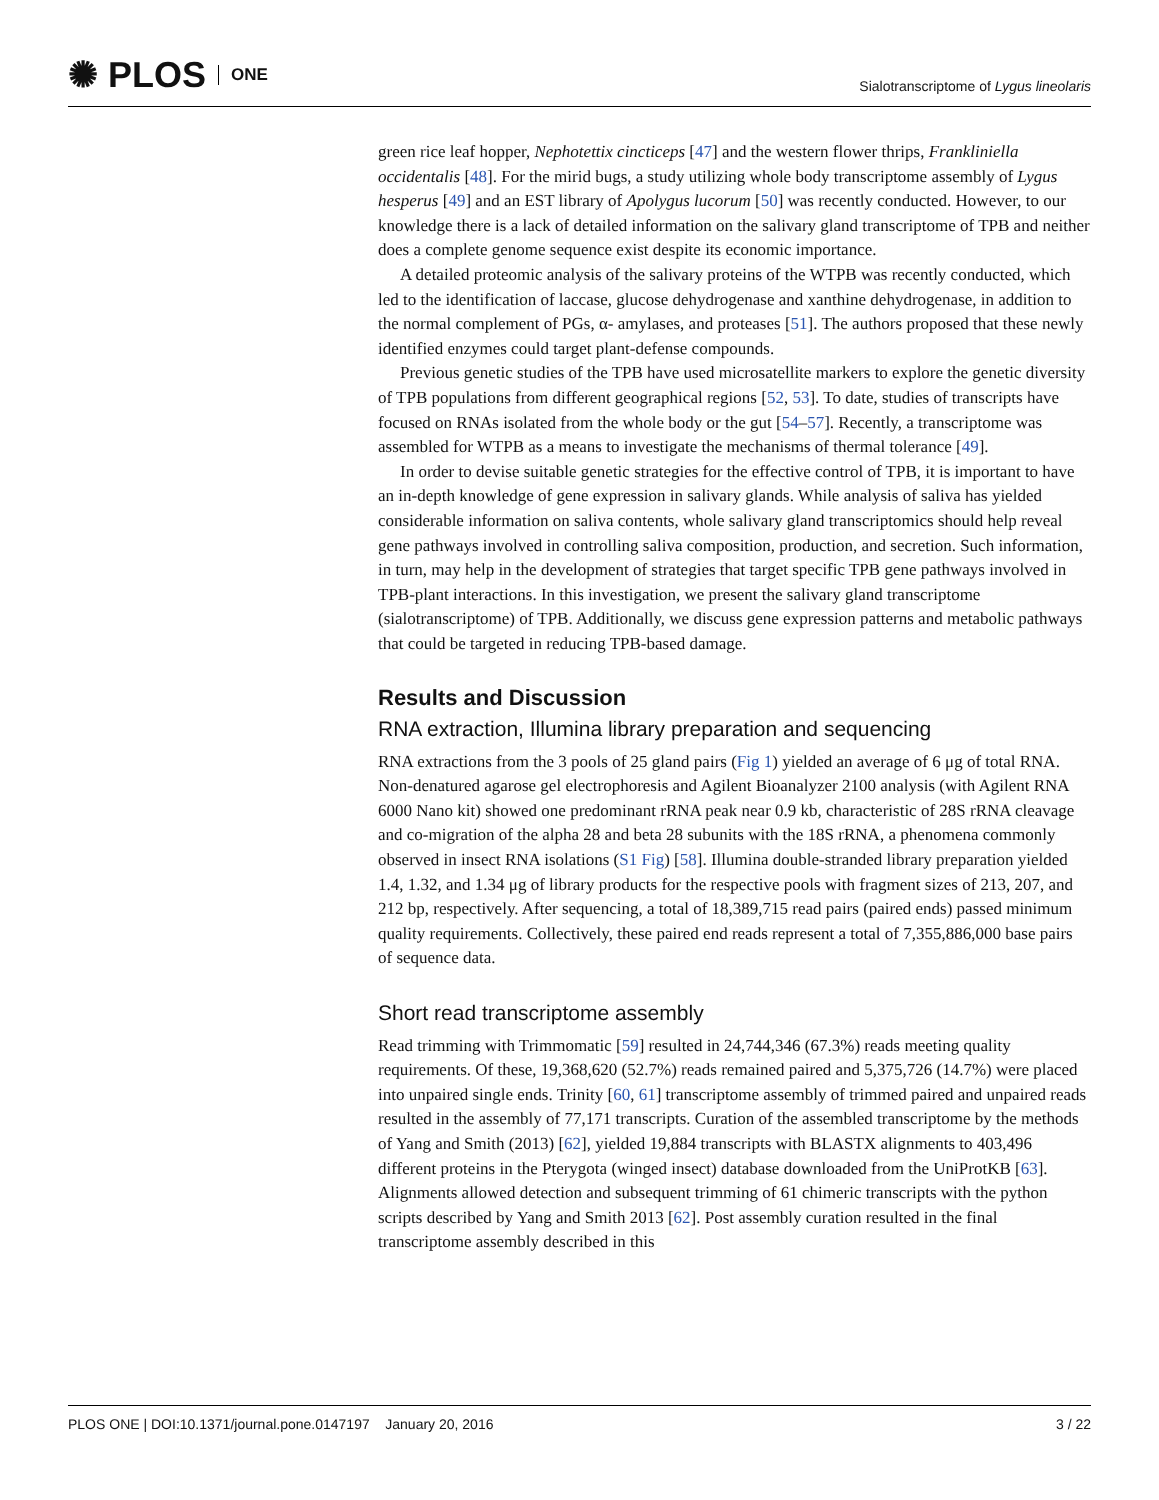✺ PLOS ONE
Sialotranscriptome of Lygus lineolaris
green rice leaf hopper, Nephotettix cincticeps [47] and the western flower thrips, Frankliniella occidentalis [48]. For the mirid bugs, a study utilizing whole body transcriptome assembly of Lygus hesperus [49] and an EST library of Apolygus lucorum [50] was recently conducted. However, to our knowledge there is a lack of detailed information on the salivary gland transcriptome of TPB and neither does a complete genome sequence exist despite its economic importance.
A detailed proteomic analysis of the salivary proteins of the WTPB was recently conducted, which led to the identification of laccase, glucose dehydrogenase and xanthine dehydrogenase, in addition to the normal complement of PGs, α- amylases, and proteases [51]. The authors proposed that these newly identified enzymes could target plant-defense compounds.
Previous genetic studies of the TPB have used microsatellite markers to explore the genetic diversity of TPB populations from different geographical regions [52, 53]. To date, studies of transcripts have focused on RNAs isolated from the whole body or the gut [54–57]. Recently, a transcriptome was assembled for WTPB as a means to investigate the mechanisms of thermal tolerance [49].
In order to devise suitable genetic strategies for the effective control of TPB, it is important to have an in-depth knowledge of gene expression in salivary glands. While analysis of saliva has yielded considerable information on saliva contents, whole salivary gland transcriptomics should help reveal gene pathways involved in controlling saliva composition, production, and secretion. Such information, in turn, may help in the development of strategies that target specific TPB gene pathways involved in TPB-plant interactions. In this investigation, we present the salivary gland transcriptome (sialotranscriptome) of TPB. Additionally, we discuss gene expression patterns and metabolic pathways that could be targeted in reducing TPB-based damage.
Results and Discussion
RNA extraction, Illumina library preparation and sequencing
RNA extractions from the 3 pools of 25 gland pairs (Fig 1) yielded an average of 6 μg of total RNA. Non-denatured agarose gel electrophoresis and Agilent Bioanalyzer 2100 analysis (with Agilent RNA 6000 Nano kit) showed one predominant rRNA peak near 0.9 kb, characteristic of 28S rRNA cleavage and co-migration of the alpha 28 and beta 28 subunits with the 18S rRNA, a phenomena commonly observed in insect RNA isolations (S1 Fig) [58]. Illumina double-stranded library preparation yielded 1.4, 1.32, and 1.34 μg of library products for the respective pools with fragment sizes of 213, 207, and 212 bp, respectively. After sequencing, a total of 18,389,715 read pairs (paired ends) passed minimum quality requirements. Collectively, these paired end reads represent a total of 7,355,886,000 base pairs of sequence data.
Short read transcriptome assembly
Read trimming with Trimmomatic [59] resulted in 24,744,346 (67.3%) reads meeting quality requirements. Of these, 19,368,620 (52.7%) reads remained paired and 5,375,726 (14.7%) were placed into unpaired single ends. Trinity [60, 61] transcriptome assembly of trimmed paired and unpaired reads resulted in the assembly of 77,171 transcripts. Curation of the assembled transcriptome by the methods of Yang and Smith (2013) [62], yielded 19,884 transcripts with BLASTX alignments to 403,496 different proteins in the Pterygota (winged insect) database downloaded from the UniProtKB [63]. Alignments allowed detection and subsequent trimming of 61 chimeric transcripts with the python scripts described by Yang and Smith 2013 [62]. Post assembly curation resulted in the final transcriptome assembly described in this
PLOS ONE | DOI:10.1371/journal.pone.0147197 January 20, 2016 3 / 22